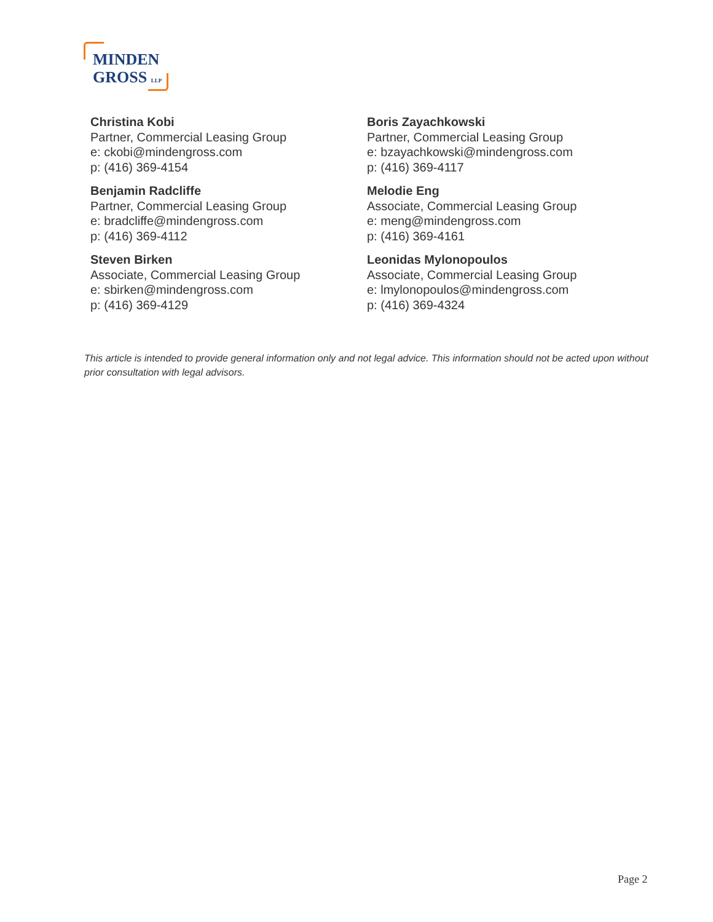MINDEN
GROSS LLP
Christina Kobi
Partner, Commercial Leasing Group
e: ckobi@mindengross.com
p: (416) 369-4154
Benjamin Radcliffe
Partner, Commercial Leasing Group
e: bradcliffe@mindengross.com
p: (416) 369-4112
Steven Birken
Associate, Commercial Leasing Group
e: sbirken@mindengross.com
p: (416) 369-4129
Boris Zayachkowski
Partner, Commercial Leasing Group
e: bzayachkowski@mindengross.com
p: (416) 369-4117
Melodie Eng
Associate, Commercial Leasing Group
e: meng@mindengross.com
p: (416) 369-4161
Leonidas Mylonopoulos
Associate, Commercial Leasing Group
e: lmylonopoulos@mindengross.com
p: (416) 369-4324
This article is intended to provide general information only and not legal advice. This information should not be acted upon without prior consultation with legal advisors.
Page 2